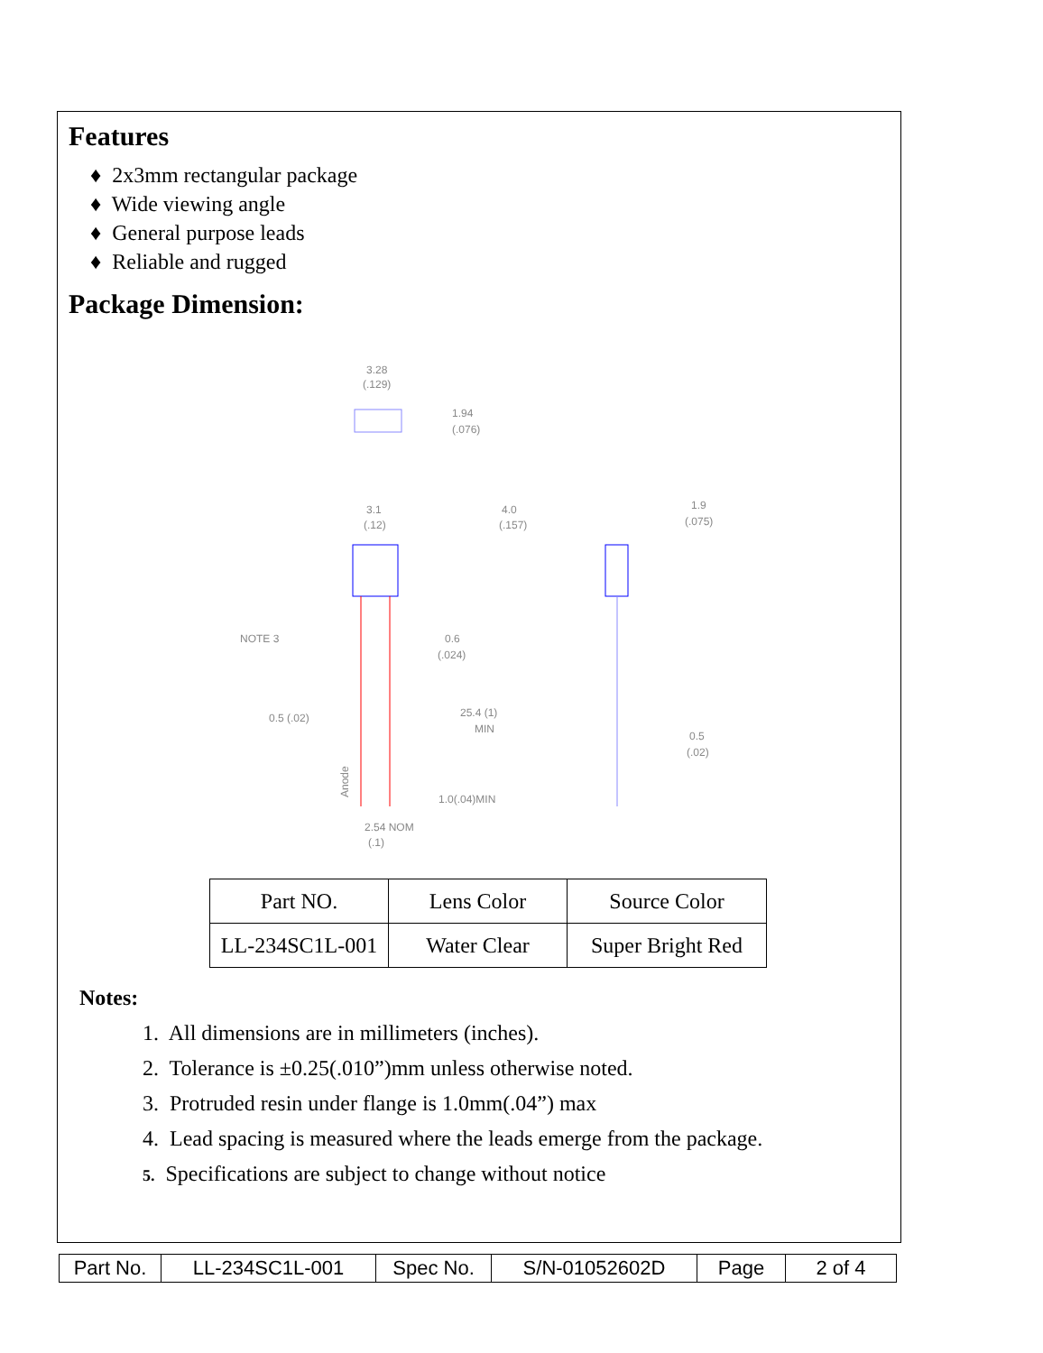Features
♦ 2x3mm rectangular package
♦ Wide viewing angle
♦ General purpose leads
♦ Reliable and rugged
Package Dimension:
3.28
(.129)
1.94
(.076)
3.1
(.12)
4.0
(.157)
1.9
(.075)
NOTE 3
0.6
(.024)
0.5 (.02)
25.4 (1)
MIN
0.5
(.02)
1.0(.04)MIN
2.54 NOM
(.1)
Anode
| Part NO. | Lens Color | Source Color |
| LL-234SC1L-001 | Water Clear | Super Bright Red |
Notes:
1. All dimensions are in millimeters (inches).
2. Tolerance is ±0.25(.010”)mm unless otherwise noted.
3. Protruded resin under flange is 1.0mm(.04”) max
4. Lead spacing is measured where the leads emerge from the package.
5. Specifications are subject to change without notice
| Part No. | LL-234SC1L-001 | Spec No. | S/N-01052602D | Page | 2 of 4 |